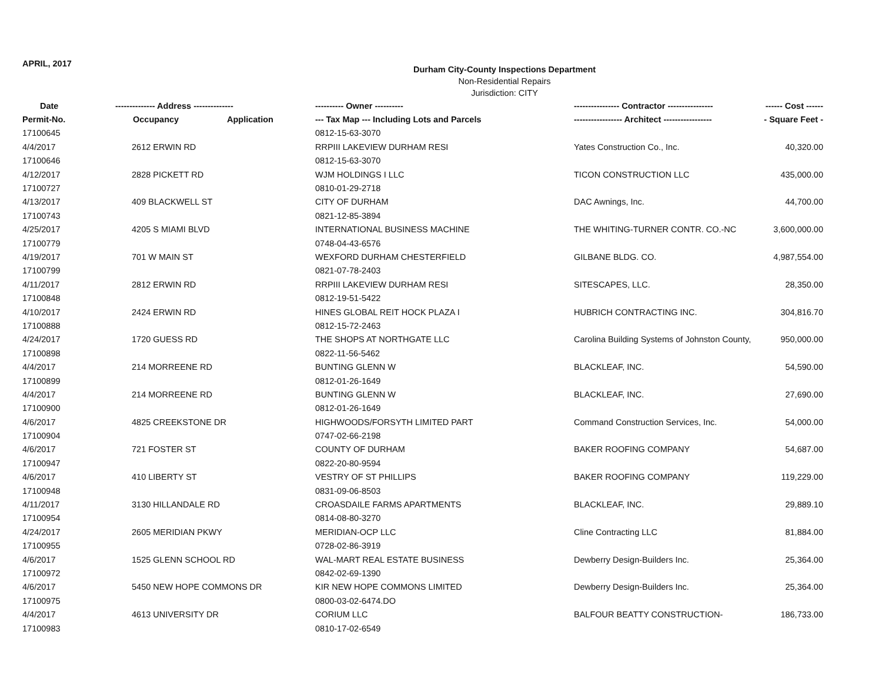APRIL, 2017
Durham City-County Inspections Department
Non-Residential Repairs
Jurisdiction: CITY
| Date | -------------- Address -------------- | | ---------- Owner ---------- | ---------------- Contractor ---------------- | ------ Cost ------ |
| --- | --- | --- | --- | --- | --- |
| Permit-No. | Occupancy | Application | --- Tax Map --- Including Lots and Parcels | ----------------- Architect ----------------- | - Square Feet - |
| 17100645 | | | 0812-15-63-3070 | | |
| 4/4/2017 | 2612 ERWIN RD | | RRPIII LAKEVIEW DURHAM RESI | Yates Construction Co., Inc. | 40,320.00 |
| 17100646 | | | 0812-15-63-3070 | | |
| 4/12/2017 | 2828 PICKETT RD | | WJM HOLDINGS I LLC | TICON CONSTRUCTION LLC | 435,000.00 |
| 17100727 | | | 0810-01-29-2718 | | |
| 4/13/2017 | 409 BLACKWELL ST | | CITY OF DURHAM | DAC Awnings, Inc. | 44,700.00 |
| 17100743 | | | 0821-12-85-3894 | | |
| 4/25/2017 | 4205 S MIAMI BLVD | | INTERNATIONAL BUSINESS MACHINE | THE WHITING-TURNER CONTR. CO.-NC | 3,600,000.00 |
| 17100779 | | | 0748-04-43-6576 | | |
| 4/19/2017 | 701 W MAIN ST | | WEXFORD DURHAM CHESTERFIELD | GILBANE BLDG. CO. | 4,987,554.00 |
| 17100799 | | | 0821-07-78-2403 | | |
| 4/11/2017 | 2812 ERWIN RD | | RRPIII LAKEVIEW DURHAM RESI | SITESCAPES, LLC. | 28,350.00 |
| 17100848 | | | 0812-19-51-5422 | | |
| 4/10/2017 | 2424 ERWIN RD | | HINES GLOBAL REIT HOCK PLAZA I | HUBRICH CONTRACTING INC. | 304,816.70 |
| 17100888 | | | 0812-15-72-2463 | | |
| 4/24/2017 | 1720 GUESS RD | | THE SHOPS AT NORTHGATE LLC | Carolina Building Systems of Johnston County, | 950,000.00 |
| 17100898 | | | 0822-11-56-5462 | | |
| 4/4/2017 | 214 MORREENE RD | | BUNTING GLENN W | BLACKLEAF, INC. | 54,590.00 |
| 17100899 | | | 0812-01-26-1649 | | |
| 4/4/2017 | 214 MORREENE RD | | BUNTING GLENN W | BLACKLEAF, INC. | 27,690.00 |
| 17100900 | | | 0812-01-26-1649 | | |
| 4/6/2017 | 4825 CREEKSTONE DR | | HIGHWOODS/FORSYTH LIMITED PART | Command Construction Services, Inc. | 54,000.00 |
| 17100904 | | | 0747-02-66-2198 | | |
| 4/6/2017 | 721 FOSTER ST | | COUNTY OF DURHAM | BAKER ROOFING COMPANY | 54,687.00 |
| 17100947 | | | 0822-20-80-9594 | | |
| 4/6/2017 | 410 LIBERTY ST | | VESTRY OF ST PHILLIPS | BAKER ROOFING COMPANY | 119,229.00 |
| 17100948 | | | 0831-09-06-8503 | | |
| 4/11/2017 | 3130 HILLANDALE RD | | CROASDAILE FARMS APARTMENTS | BLACKLEAF, INC. | 29,889.10 |
| 17100954 | | | 0814-08-80-3270 | | |
| 4/24/2017 | 2605 MERIDIAN PKWY | | MERIDIAN-OCP LLC | Cline Contracting LLC | 81,884.00 |
| 17100955 | | | 0728-02-86-3919 | | |
| 4/6/2017 | 1525 GLENN SCHOOL RD | | WAL-MART REAL ESTATE BUSINESS | Dewberry Design-Builders Inc. | 25,364.00 |
| 17100972 | | | 0842-02-69-1390 | | |
| 4/6/2017 | 5450 NEW HOPE COMMONS DR | | KIR NEW HOPE COMMONS LIMITED | Dewberry Design-Builders Inc. | 25,364.00 |
| 17100975 | | | 0800-03-02-6474.DO | | |
| 4/4/2017 | 4613 UNIVERSITY DR | | CORIUM LLC | BALFOUR BEATTY CONSTRUCTION- | 186,733.00 |
| 17100983 | | | 0810-17-02-6549 | | |